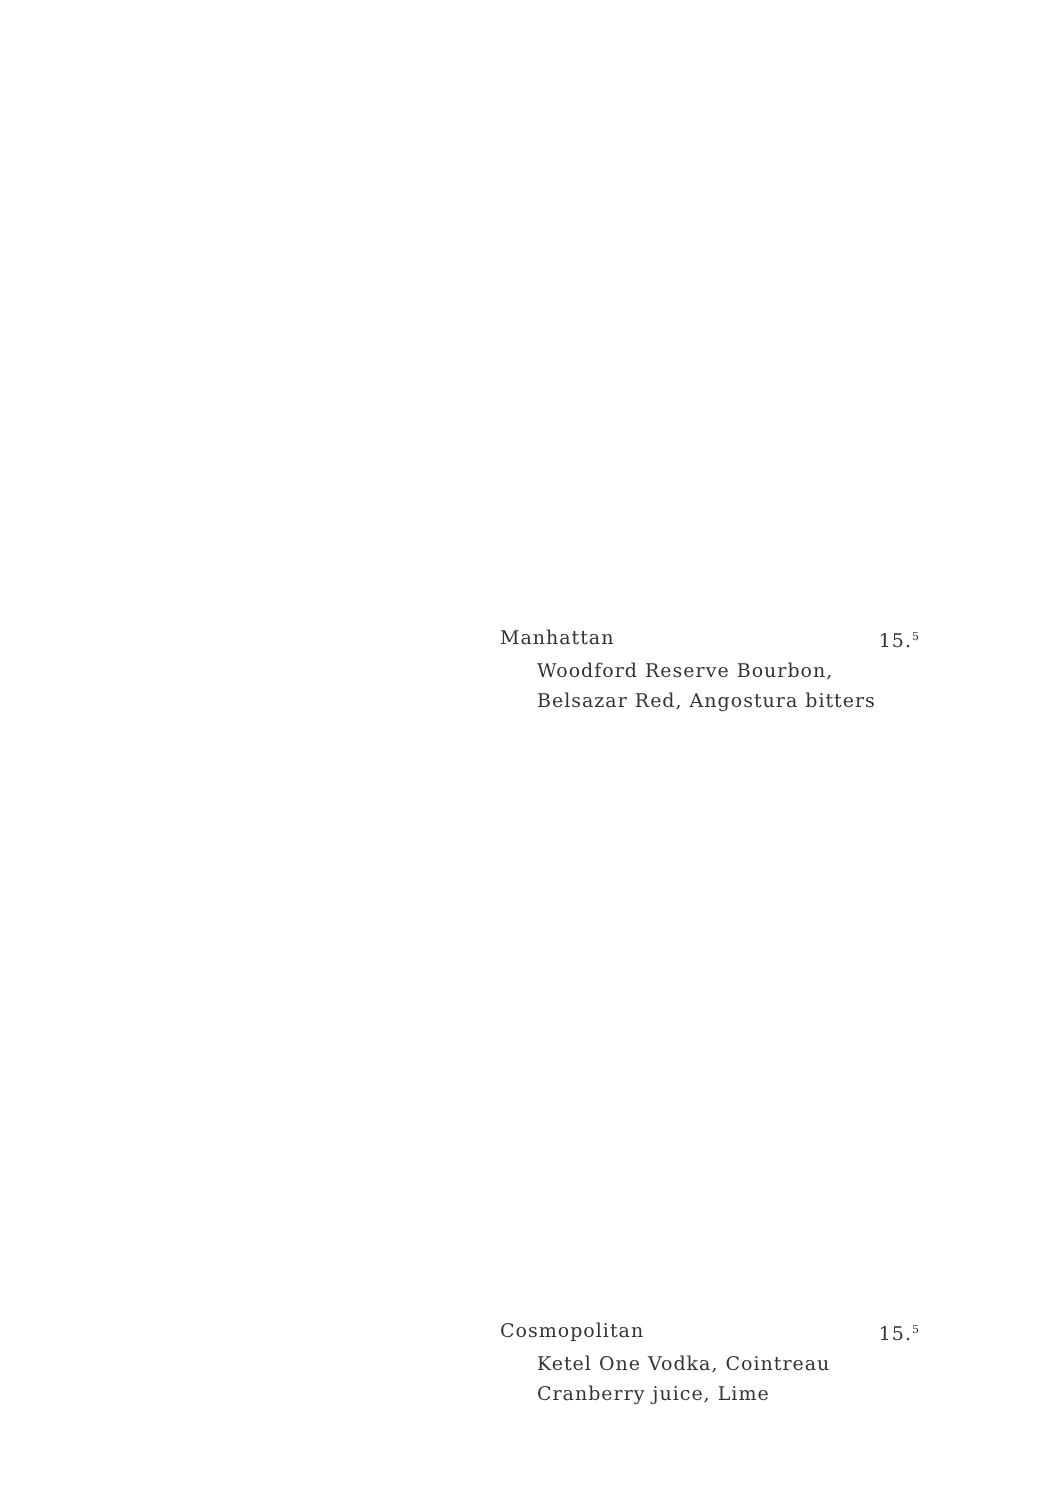Manhattan 15.<sup>5</sup>
Woodford Reserve Bourbon,
Belsazar Red, Angostura bitters
Cosmopolitan 15.<sup>5</sup>
Ketel One Vodka, Cointreau
Cranberry juice, Lime